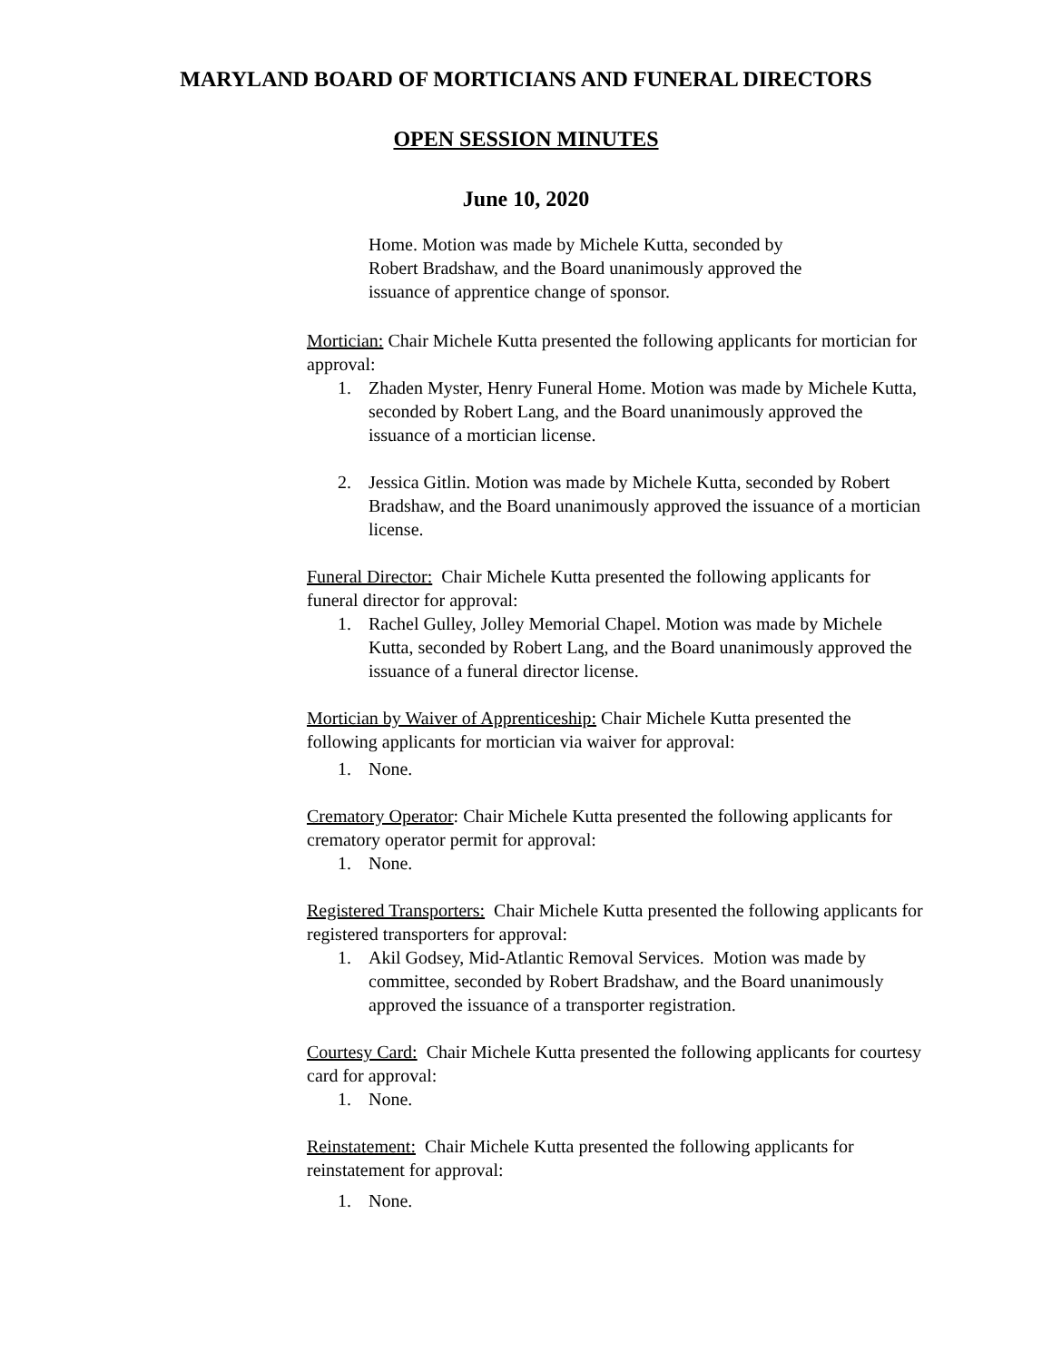MARYLAND BOARD OF MORTICIANS AND FUNERAL DIRECTORS
OPEN SESSION MINUTES
June 10, 2020
Home. Motion was made by Michele Kutta, seconded by
Robert Bradshaw, and the Board unanimously approved the
issuance of apprentice change of sponsor.
Mortician: Chair Michele Kutta presented the following applicants for mortician for approval:
1. Zhaden Myster, Henry Funeral Home. Motion was made by Michele Kutta, seconded by Robert Lang, and the Board unanimously approved the issuance of a mortician license.
2. Jessica Gitlin. Motion was made by Michele Kutta, seconded by Robert Bradshaw, and the Board unanimously approved the issuance of a mortician license.
Funeral Director: Chair Michele Kutta presented the following applicants for funeral director for approval:
1. Rachel Gulley, Jolley Memorial Chapel. Motion was made by Michele Kutta, seconded by Robert Lang, and the Board unanimously approved the issuance of a funeral director license.
Mortician by Waiver of Apprenticeship: Chair Michele Kutta presented the following applicants for mortician via waiver for approval:
1. None.
Crematory Operator: Chair Michele Kutta presented the following applicants for crematory operator permit for approval:
1. None.
Registered Transporters: Chair Michele Kutta presented the following applicants for registered transporters for approval:
1. Akil Godsey, Mid-Atlantic Removal Services. Motion was made by committee, seconded by Robert Bradshaw, and the Board unanimously approved the issuance of a transporter registration.
Courtesy Card: Chair Michele Kutta presented the following applicants for courtesy card for approval:
1. None.
Reinstatement: Chair Michele Kutta presented the following applicants for reinstatement for approval:
1. None.